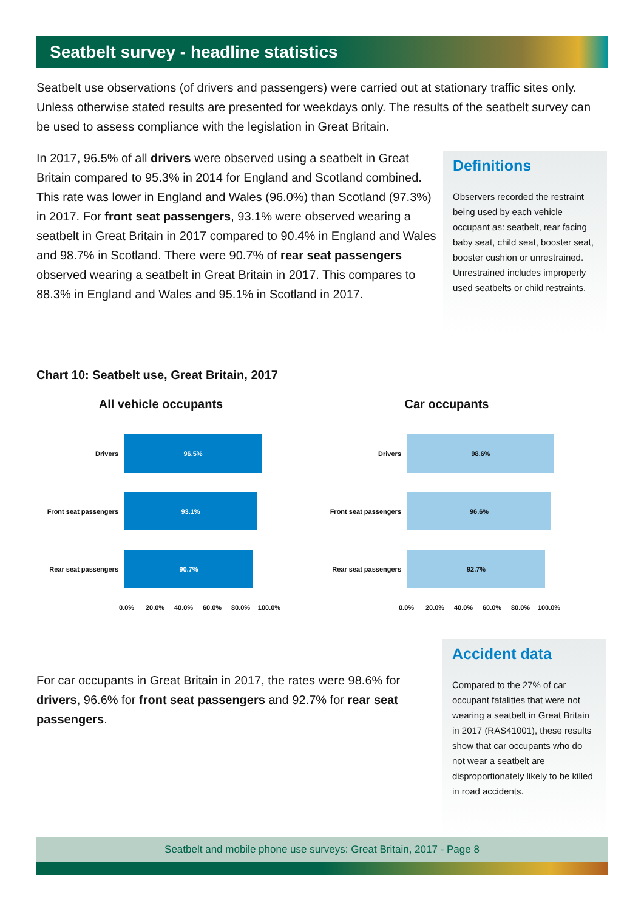Seatbelt survey - headline statistics
Seatbelt use observations (of drivers and passengers) were carried out at stationary traffic sites only. Unless otherwise stated results are presented for weekdays only. The results of the seatbelt survey can be used to assess compliance with the legislation in Great Britain.
In 2017, 96.5% of all drivers were observed using a seatbelt in Great Britain compared to 95.3% in 2014 for England and Scotland combined. This rate was lower in England and Wales (96.0%) than Scotland (97.3%) in 2017. For front seat passengers, 93.1% were observed wearing a seatbelt in Great Britain in 2017 compared to 90.4% in England and Wales and 98.7% in Scotland. There were 90.7% of rear seat passengers observed wearing a seatbelt in Great Britain in 2017. This compares to 88.3% in England and Wales and 95.1% in Scotland in 2017.
Definitions
Observers recorded the restraint being used by each vehicle occupant as: seatbelt, rear facing baby seat, child seat, booster seat, booster cushion or unrestrained. Unrestrained includes improperly used seatbelts or child restraints.
Chart 10: Seatbelt use, Great Britain, 2017
All vehicle occupants
Drivers
96.5%
Front seat passengers
93.1%
Rear seat passengers
90.7%
0.0% 20.0% 40.0% 60.0% 80.0% 100.0%
Car occupants
Drivers
98.6%
Front seat passengers
96.6%
Rear seat passengers
92.7%
0.0% 20.0% 40.0% 60.0% 80.0% 100.0%
For car occupants in Great Britain in 2017, the rates were 98.6% for drivers, 96.6% for front seat passengers and 92.7% for rear seat passengers.
Accident data
Compared to the 27% of car occupant fatalities that were not wearing a seatbelt in Great Britain in 2017 (RAS41001), these results show that car occupants who do not wear a seatbelt are disproportionately likely to be killed in road accidents.
Seatbelt and mobile phone use surveys: Great Britain, 2017 - Page 8